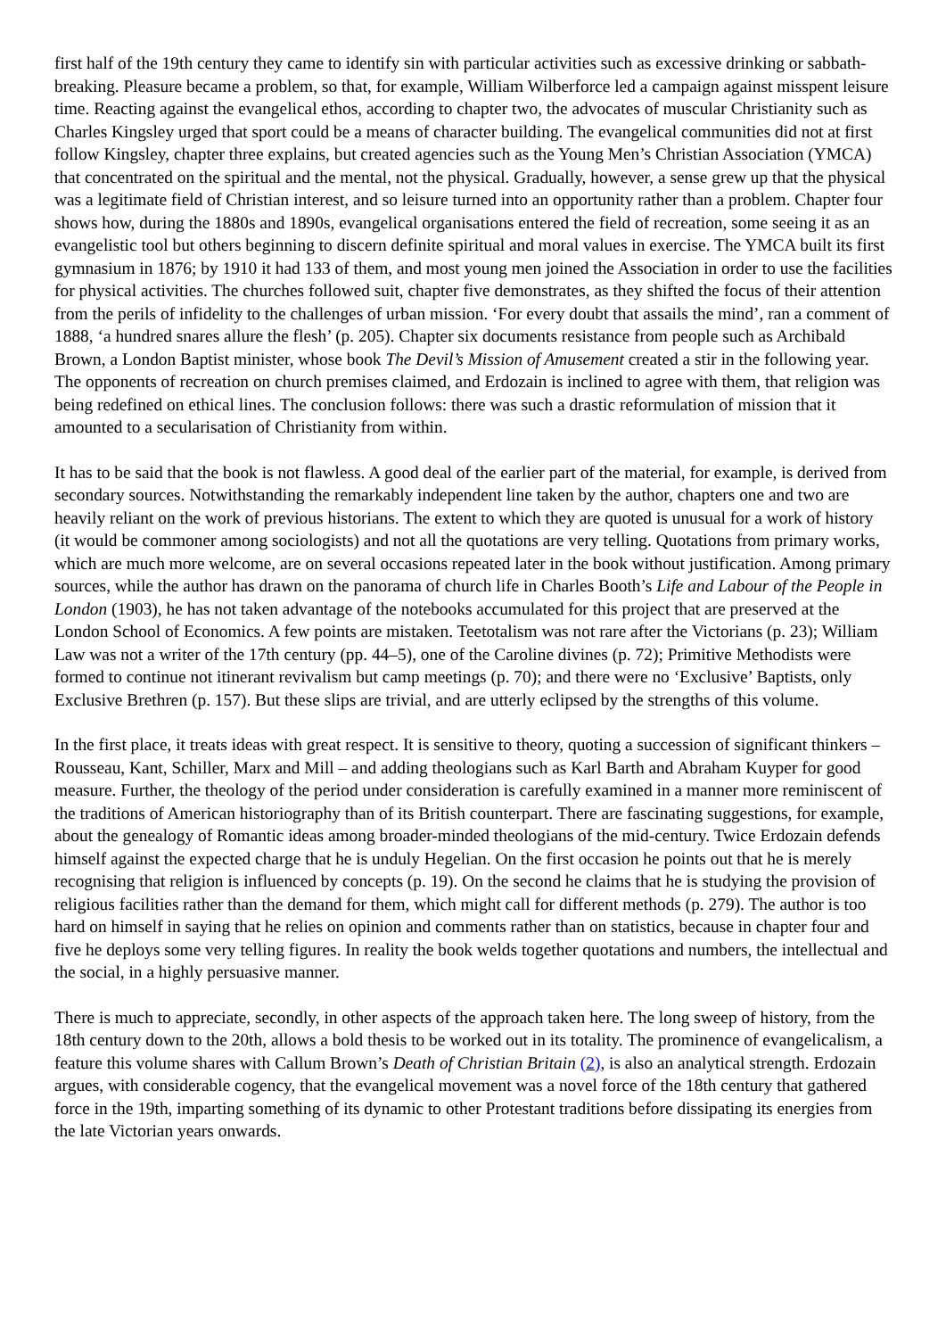first half of the 19th century they came to identify sin with particular activities such as excessive drinking or sabbath-breaking. Pleasure became a problem, so that, for example, William Wilberforce led a campaign against misspent leisure time. Reacting against the evangelical ethos, according to chapter two, the advocates of muscular Christianity such as Charles Kingsley urged that sport could be a means of character building. The evangelical communities did not at first follow Kingsley, chapter three explains, but created agencies such as the Young Men’s Christian Association (YMCA) that concentrated on the spiritual and the mental, not the physical. Gradually, however, a sense grew up that the physical was a legitimate field of Christian interest, and so leisure turned into an opportunity rather than a problem. Chapter four shows how, during the 1880s and 1890s, evangelical organisations entered the field of recreation, some seeing it as an evangelistic tool but others beginning to discern definite spiritual and moral values in exercise. The YMCA built its first gymnasium in 1876; by 1910 it had 133 of them, and most young men joined the Association in order to use the facilities for physical activities. The churches followed suit, chapter five demonstrates, as they shifted the focus of their attention from the perils of infidelity to the challenges of urban mission. ‘For every doubt that assails the mind’, ran a comment of 1888, ‘a hundred snares allure the flesh’ (p. 205). Chapter six documents resistance from people such as Archibald Brown, a London Baptist minister, whose book The Devil’s Mission of Amusement created a stir in the following year. The opponents of recreation on church premises claimed, and Erdozain is inclined to agree with them, that religion was being redefined on ethical lines. The conclusion follows: there was such a drastic reformulation of mission that it amounted to a secularisation of Christianity from within.
It has to be said that the book is not flawless. A good deal of the earlier part of the material, for example, is derived from secondary sources. Notwithstanding the remarkably independent line taken by the author, chapters one and two are heavily reliant on the work of previous historians. The extent to which they are quoted is unusual for a work of history (it would be commoner among sociologists) and not all the quotations are very telling. Quotations from primary works, which are much more welcome, are on several occasions repeated later in the book without justification. Among primary sources, while the author has drawn on the panorama of church life in Charles Booth’s Life and Labour of the People in London (1903), he has not taken advantage of the notebooks accumulated for this project that are preserved at the London School of Economics. A few points are mistaken. Teetotalism was not rare after the Victorians (p. 23); William Law was not a writer of the 17th century (pp. 44–5), one of the Caroline divines (p. 72); Primitive Methodists were formed to continue not itinerant revivalism but camp meetings (p. 70); and there were no ‘Exclusive’ Baptists, only Exclusive Brethren (p. 157). But these slips are trivial, and are utterly eclipsed by the strengths of this volume.
In the first place, it treats ideas with great respect. It is sensitive to theory, quoting a succession of significant thinkers – Rousseau, Kant, Schiller, Marx and Mill – and adding theologians such as Karl Barth and Abraham Kuyper for good measure. Further, the theology of the period under consideration is carefully examined in a manner more reminiscent of the traditions of American historiography than of its British counterpart. There are fascinating suggestions, for example, about the genealogy of Romantic ideas among broader-minded theologians of the mid-century. Twice Erdozain defends himself against the expected charge that he is unduly Hegelian. On the first occasion he points out that he is merely recognising that religion is influenced by concepts (p. 19). On the second he claims that he is studying the provision of religious facilities rather than the demand for them, which might call for different methods (p. 279). The author is too hard on himself in saying that he relies on opinion and comments rather than on statistics, because in chapter four and five he deploys some very telling figures. In reality the book welds together quotations and numbers, the intellectual and the social, in a highly persuasive manner.
There is much to appreciate, secondly, in other aspects of the approach taken here. The long sweep of history, from the 18th century down to the 20th, allows a bold thesis to be worked out in its totality. The prominence of evangelicalism, a feature this volume shares with Callum Brown’s Death of Christian Britain (2), is also an analytical strength. Erdozain argues, with considerable cogency, that the evangelical movement was a novel force of the 18th century that gathered force in the 19th, imparting something of its dynamic to other Protestant traditions before dissipating its energies from the late Victorian years onwards.